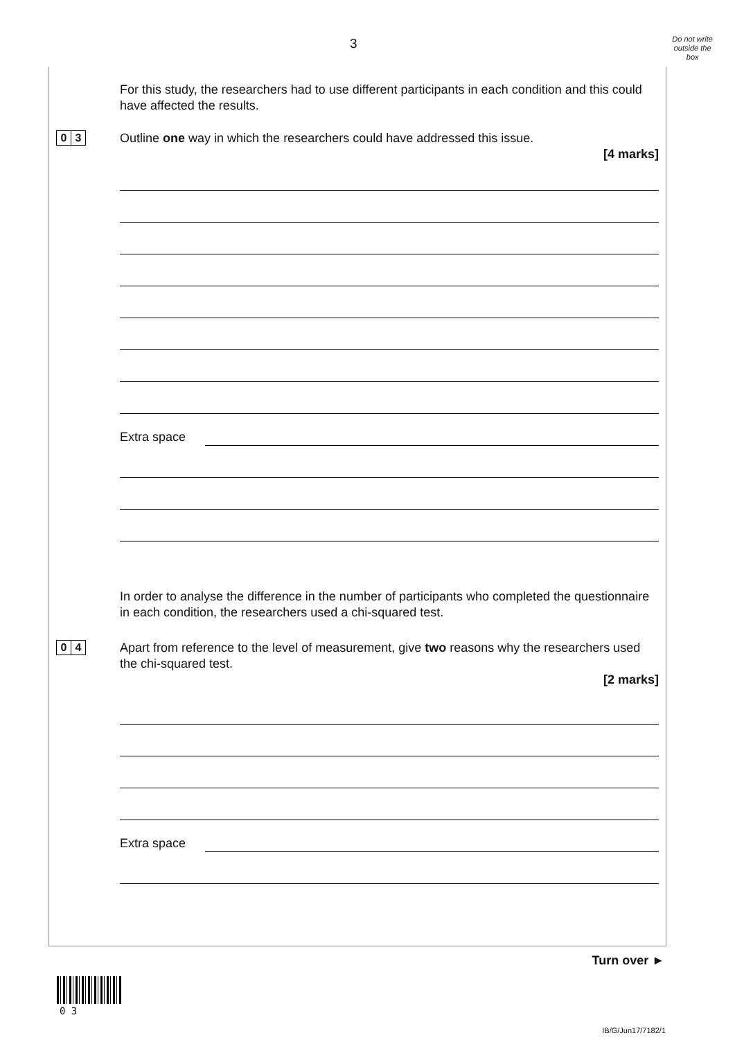3
Do not write
outside the
box
For this study, the researchers had to use different participants in each condition and this could have affected the results.
0 3
Outline one way in which the researchers could have addressed this issue.
[4 marks]
Extra space
In order to analyse the difference in the number of participants who completed the questionnaire in each condition, the researchers used a chi-squared test.
0 4
Apart from reference to the level of measurement, give two reasons why the researchers used the chi-squared test.
[2 marks]
Extra space
Turn over ►
0 3
IB/G/Jun17/7182/1